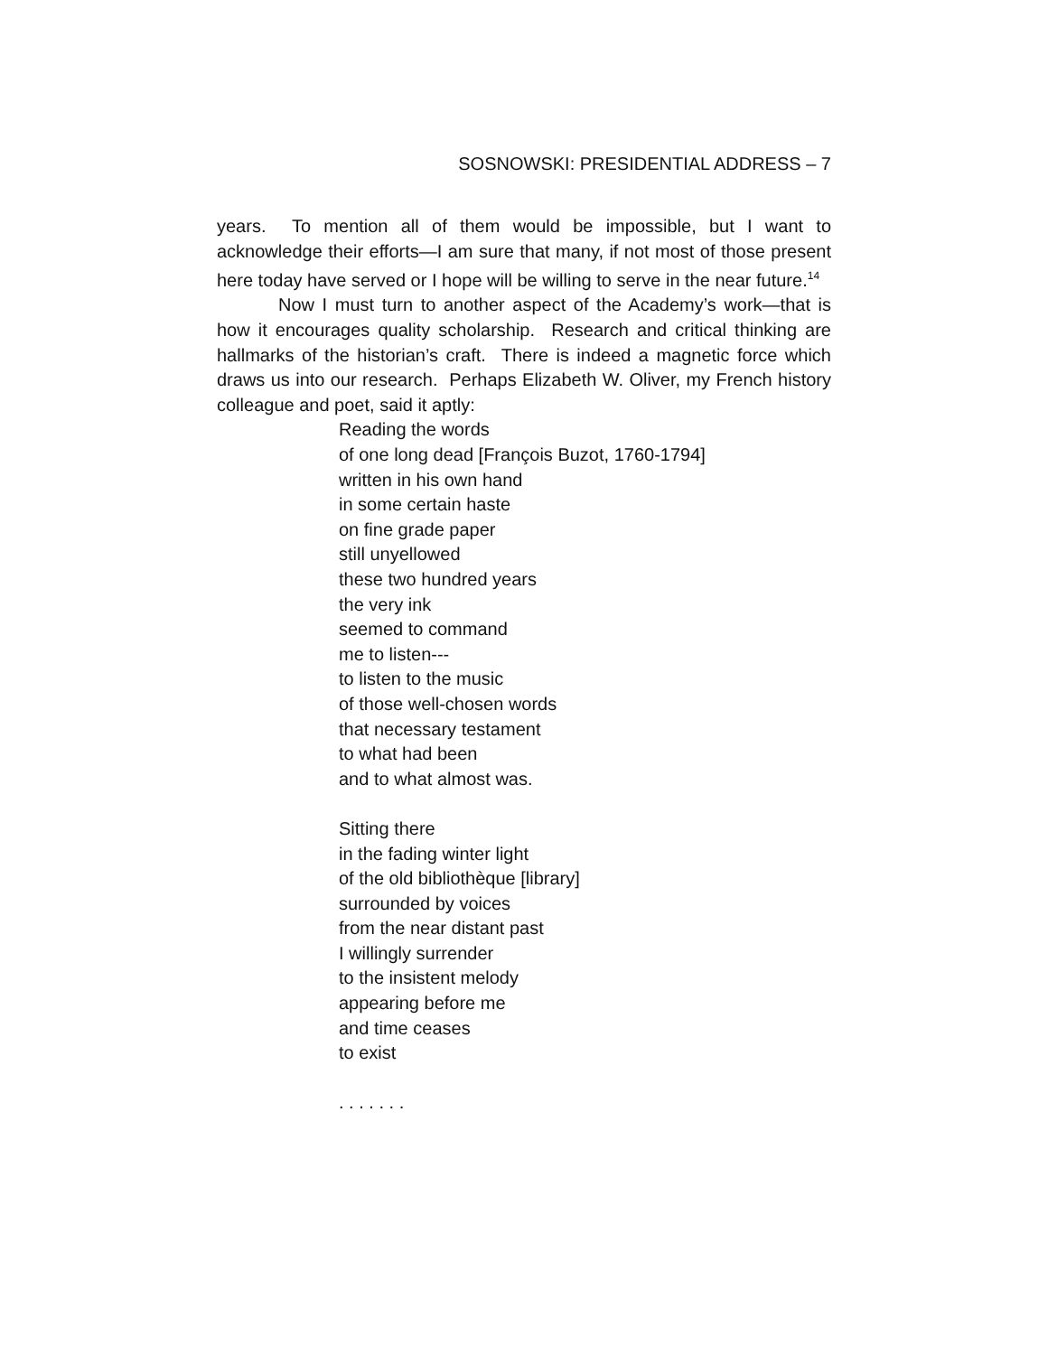SOSNOWSKI: PRESIDENTIAL ADDRESS – 7
years. To mention all of them would be impossible, but I want to acknowledge their efforts—I am sure that many, if not most of those present here today have served or I hope will be willing to serve in the near future.<sup>14</sup>
Now I must turn to another aspect of the Academy’s work—that is how it encourages quality scholarship. Research and critical thinking are hallmarks of the historian’s craft. There is indeed a magnetic force which draws us into our research. Perhaps Elizabeth W. Oliver, my French history colleague and poet, said it aptly:
Reading the words
of one long dead [François Buzot, 1760-1794]
written in his own hand
in some certain haste
on fine grade paper
still unyellowed
these two hundred years
the very ink
seemed to command
me to listen---
to listen to the music
of those well-chosen words
that necessary testament
to what had been
and to what almost was.
Sitting there
in the fading winter light
of the old bibliothèque [library]
surrounded by voices
from the near distant past
I willingly surrender
to the insistent melody
appearing before me
and time ceases
to exist
. . . . . . .